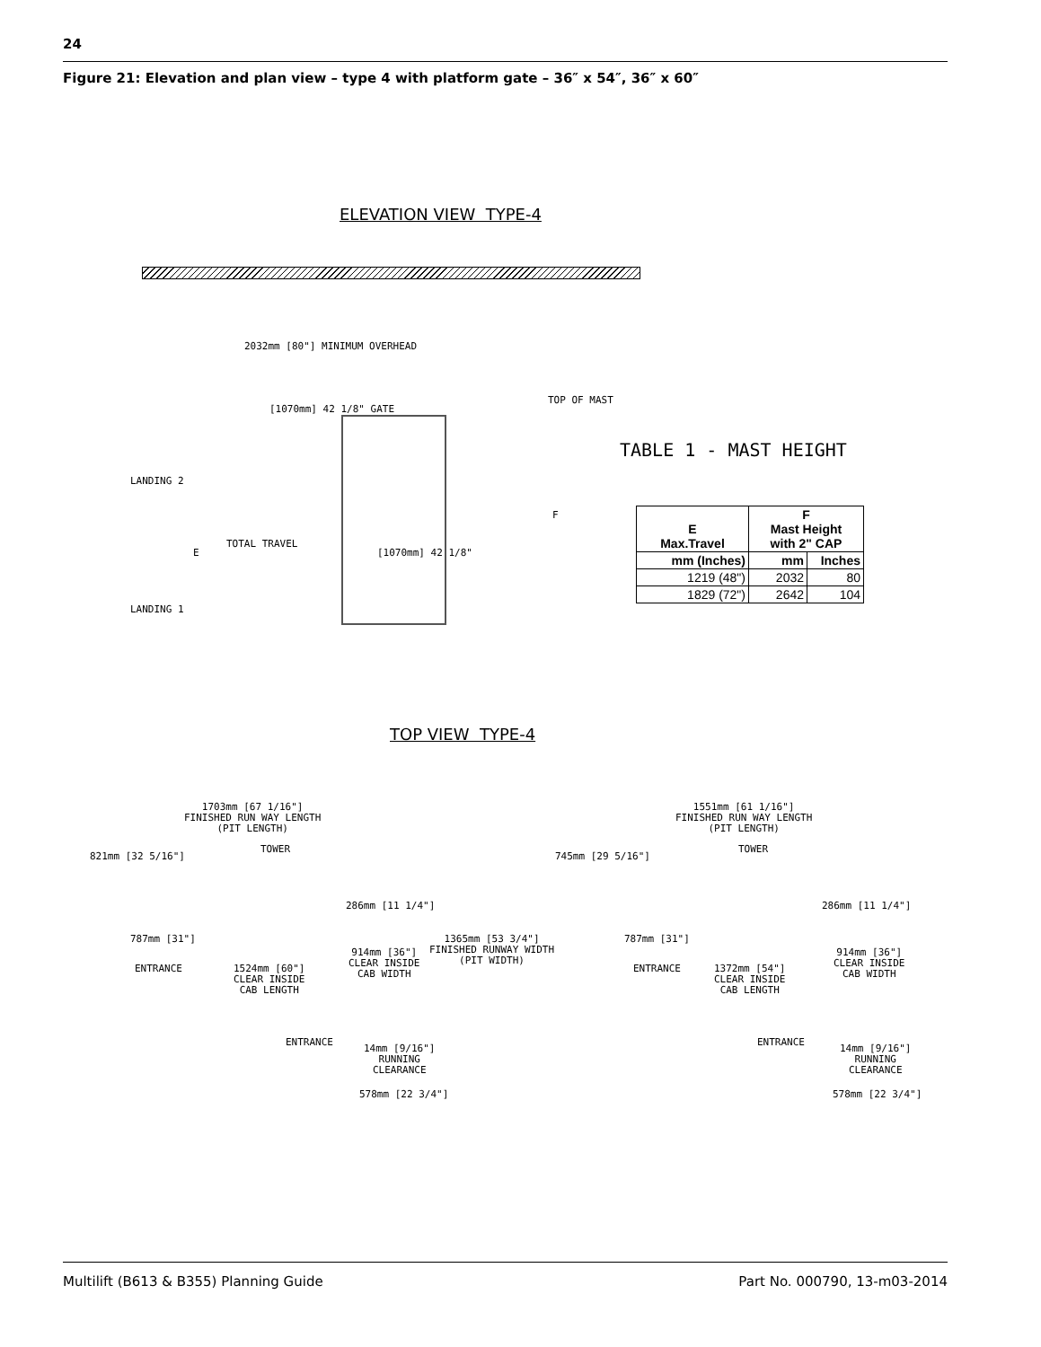24
Figure 21: Elevation and plan view – type 4 with platform gate – 36″ x 54″, 36″ x 60″
ELEVATION VIEW TYPE-4
2032mm [80"] MINIMUM OVERHEAD
[1070mm] 42 1/8" GATE
TOP OF MAST
TABLE 1 - MAST HEIGHT
LANDING 2
LANDING 1
E
TOTAL TRAVEL
[1070mm] 42 1/8"
F
| E Max.Travel | F Mast Height with 2" CAP | |
| --- | --- | --- |
| mm (Inches) | mm | Inches |
| 1219 (48") | 2032 | 80 |
| 1829 (72") | 2642 | 104 |
TOP VIEW TYPE-4
1703mm [67 1/16"] FINISHED RUN WAY LENGTH (PIT LENGTH)
821mm [32 5/16"]
TOWER
286mm [11 1/4"]
787mm [31"]
ENTRANCE
1524mm [60"] CLEAR INSIDE CAB LENGTH
914mm [36"] CLEAR INSIDE CAB WIDTH
1365mm [53 3/4"] FINISHED RUNWAY WIDTH (PIT WIDTH)
ENTRANCE
14mm [9/16"] RUNNING CLEARANCE
578mm [22 3/4"]
1551mm [61 1/16"] FINISHED RUN WAY LENGTH (PIT LENGTH)
745mm [29 5/16"]
TOWER
286mm [11 1/4"]
787mm [31"]
ENTRANCE
1372mm [54"] CLEAR INSIDE CAB LENGTH
914mm [36"] CLEAR INSIDE CAB WIDTH
ENTRANCE
14mm [9/16"] RUNNING CLEARANCE
578mm [22 3/4"]
Multilift (B613 & B355) Planning Guide
Part No. 000790, 13-m03-2014